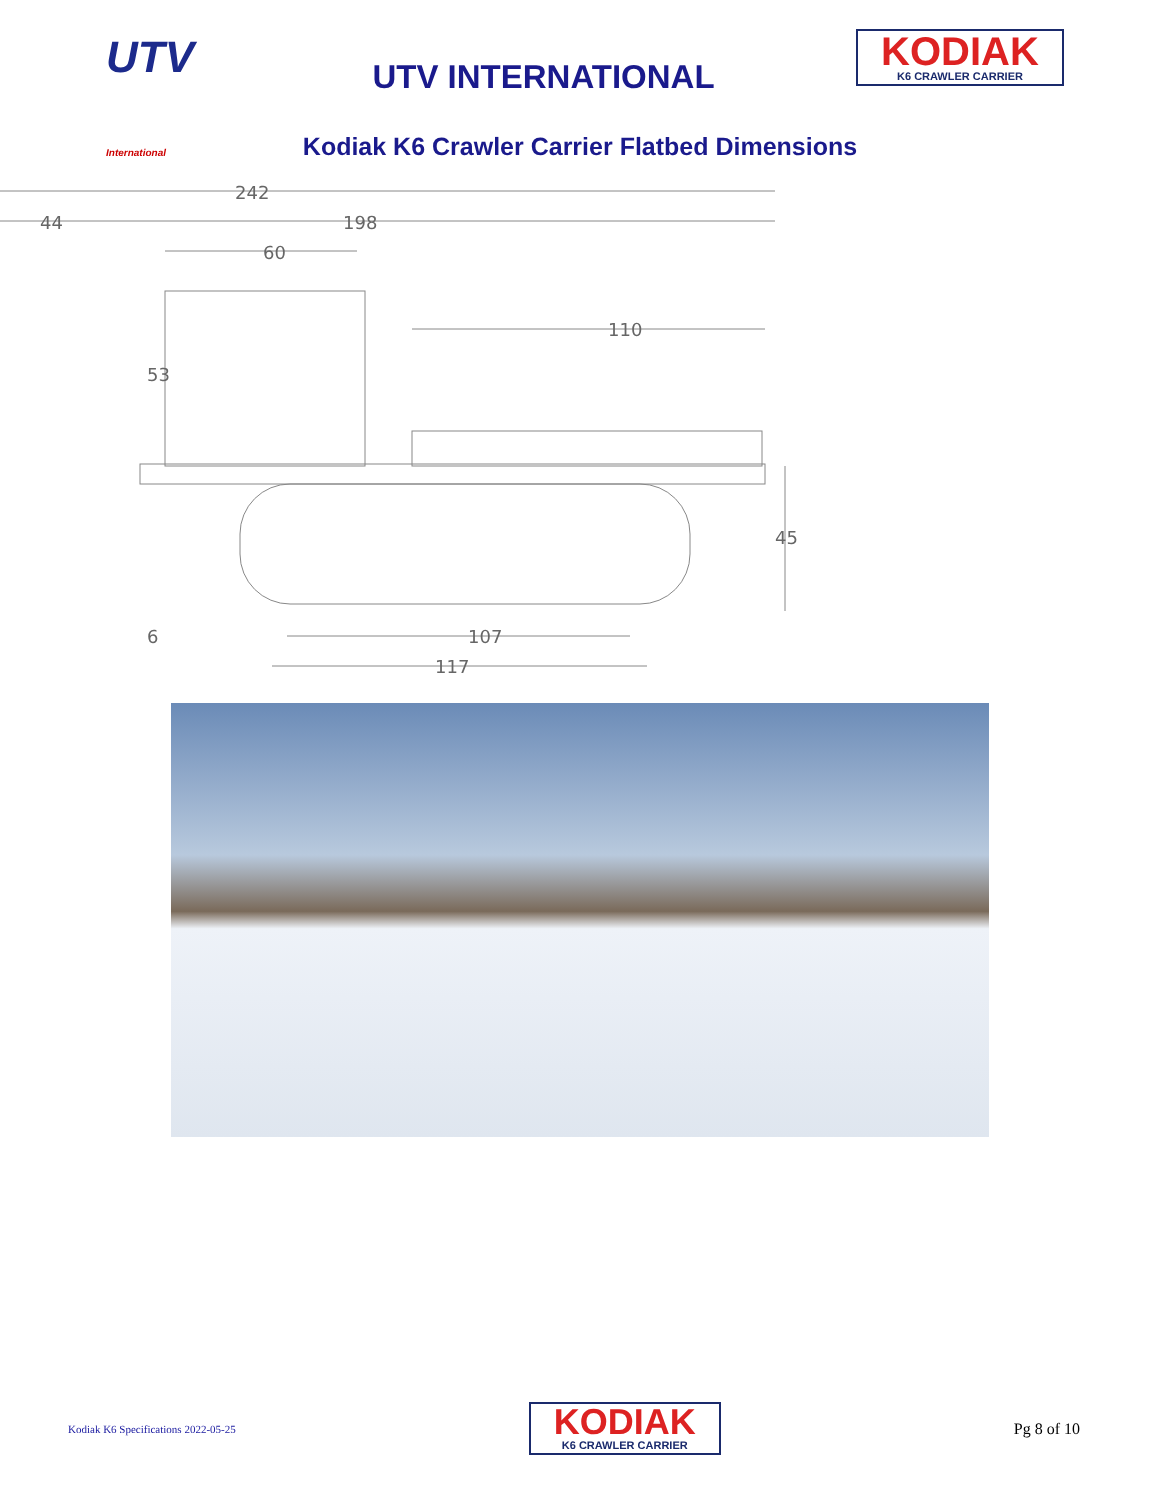UTV International
UTV INTERNATIONAL
KODIAK
K6 CRAWLER CARRIER
Kodiak K6 Crawler Carrier Flatbed Dimensions
242
44
198
60
110
53
45
6
107
117
Kodiak K6 Specifications 2022-05-25
KODIAK
K6 CRAWLER CARRIER
Pg 8 of 10